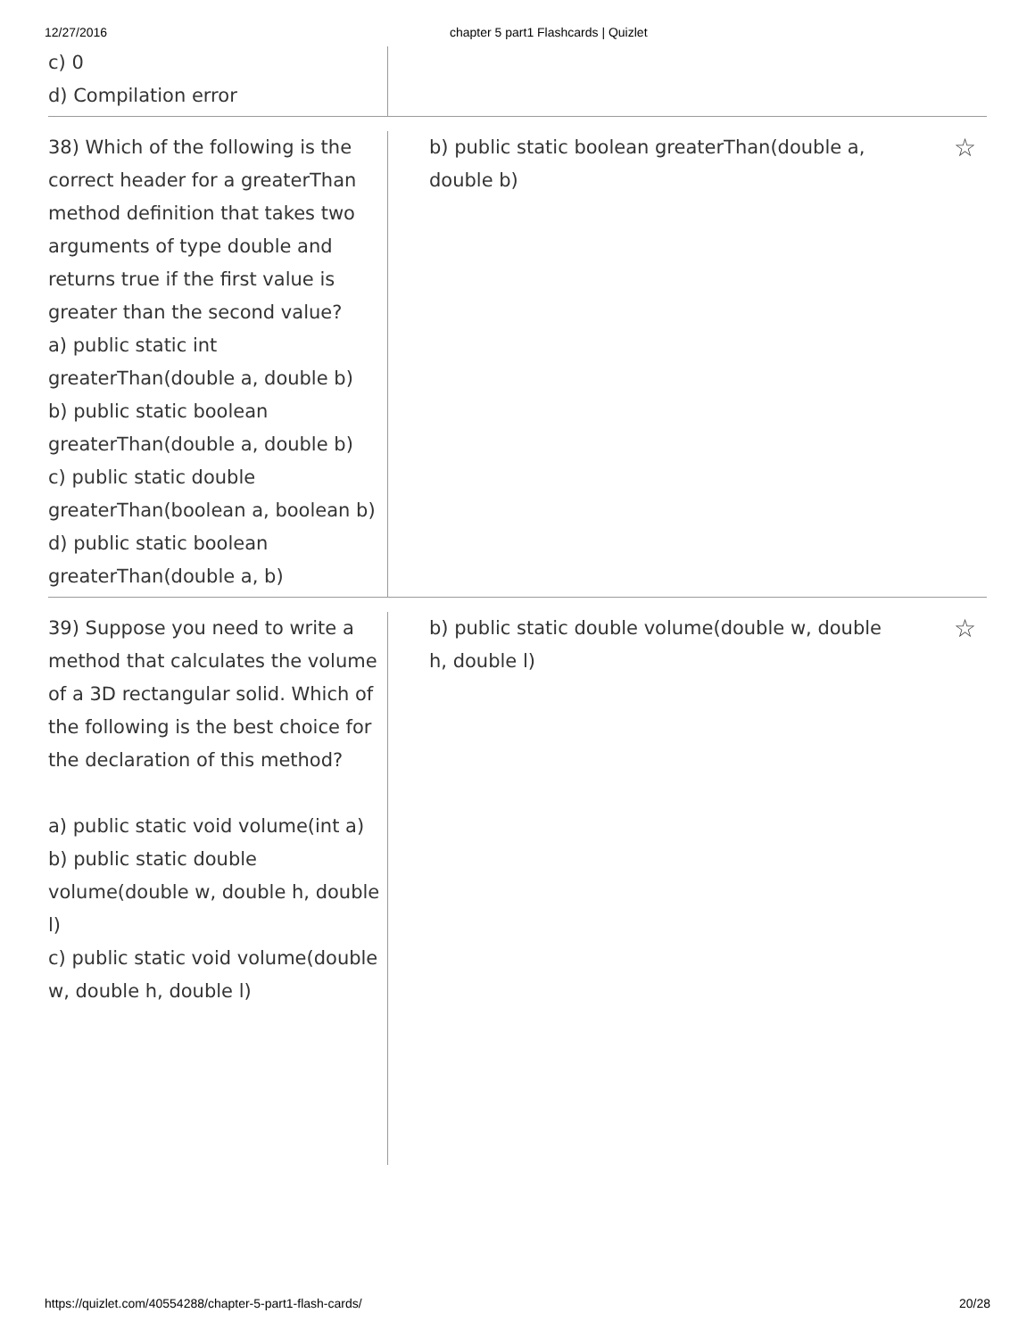12/27/2016 chapter 5 part1 Flashcards | Quizlet
c) 0
d) Compilation error
38) Which of the following is the correct header for a greaterThan method definition that takes two arguments of type double and returns true if the first value is greater than the second value?
a) public static int greaterThan(double a, double b)
b) public static boolean greaterThan(double a, double b)
c) public static double greaterThan(boolean a, boolean b)
d) public static boolean greaterThan(double a, b)
b) public static boolean greaterThan(double a, double b)
☆
39) Suppose you need to write a method that calculates the volume of a 3D rectangular solid. Which of the following is the best choice for the declaration of this method?
a) public static void volume(int a)
b) public static double volume(double w, double h, double l)
c) public static void volume(double w, double h, double l)
b) public static double volume(double w, double h, double l)
☆
https://quizlet.com/40554288/chapter-5-part1-flash-cards/ 20/28